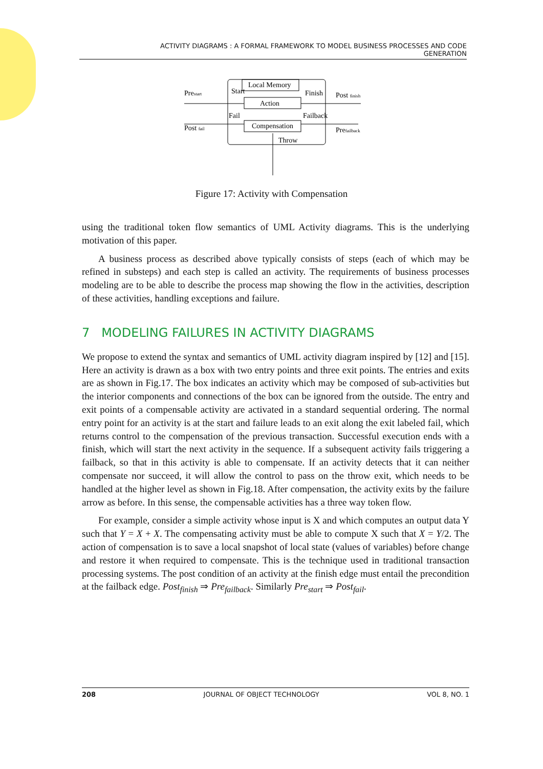ACTIVITY DIAGRAMS : A FORMAL FRAMEWORK TO MODEL BUSINESS PROCESSES AND CODE
GENERATION
Prestart
Start
Local Memory
Finish
Post finish
Action
Fail
Failback
Post fail
Compensation
Prefailback
Throw
Figure 17: Activity with Compensation
using the traditional token flow semantics of UML Activity diagrams. This is the underlying motivation of this paper.
A business process as described above typically consists of steps (each of which may be refined in substeps) and each step is called an activity. The requirements of business processes modeling are to be able to describe the process map showing the flow in the activities, description of these activities, handling exceptions and failure.
7 MODELING FAILURES IN ACTIVITY DIAGRAMS
We propose to extend the syntax and semantics of UML activity diagram inspired by [12] and [15]. Here an activity is drawn as a box with two entry points and three exit points. The entries and exits are as shown in Fig.17. The box indicates an activity which may be composed of sub-activities but the interior components and connections of the box can be ignored from the outside. The entry and exit points of a compensable activity are activated in a standard sequential ordering. The normal entry point for an activity is at the start and failure leads to an exit along the exit labeled fail, which returns control to the compensation of the previous transaction. Successful execution ends with a finish, which will start the next activity in the sequence. If a subsequent activity fails triggering a failback, so that in this activity is able to compensate. If an activity detects that it can neither compensate nor succeed, it will allow the control to pass on the throw exit, which needs to be handled at the higher level as shown in Fig.18. After compensation, the activity exits by the failure arrow as before. In this sense, the compensable activities has a three way token flow.
For example, consider a simple activity whose input is X and which computes an output data Y such that Y = X + X. The compensating activity must be able to compute X such that X = Y/2. The action of compensation is to save a local snapshot of local state (values of variables) before change and restore it when required to compensate. This is the technique used in traditional transaction processing systems. The post condition of an activity at the finish edge must entail the precondition at the failback edge. Post<sub>finish</sub> ⇒ Pre<sub>failback</sub>. Similarly Pre<sub>start</sub> ⇒ Post<sub>fail</sub>.
208 JOURNAL OF OBJECT TECHNOLOGY VOL 8, NO. 1